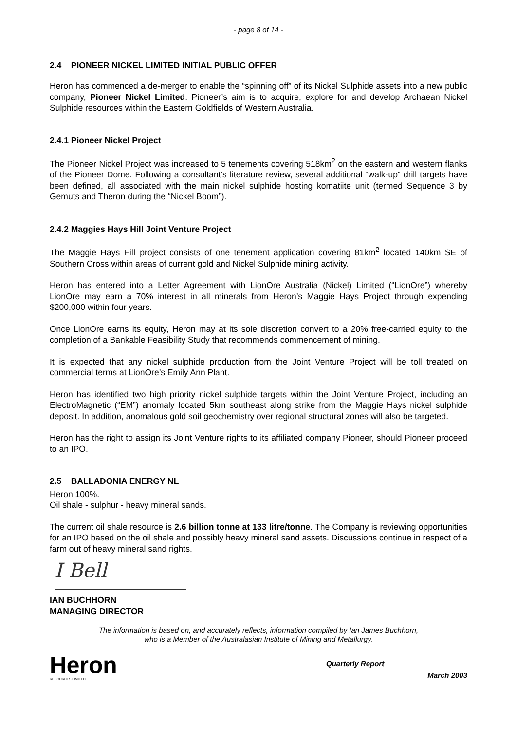- page 8 of 14 -
2.4 PIONEER NICKEL LIMITED INITIAL PUBLIC OFFER
Heron has commenced a de-merger to enable the “spinning off” of its Nickel Sulphide assets into a new public company, Pioneer Nickel Limited. Pioneer’s aim is to acquire, explore for and develop Archaean Nickel Sulphide resources within the Eastern Goldfields of Western Australia.
2.4.1 Pioneer Nickel Project
The Pioneer Nickel Project was increased to 5 tenements covering 518km<sup>2</sup> on the eastern and western flanks of the Pioneer Dome. Following a consultant’s literature review, several additional “walk-up” drill targets have been defined, all associated with the main nickel sulphide hosting komatiite unit (termed Sequence 3 by Gemuts and Theron during the “Nickel Boom”).
2.4.2 Maggies Hays Hill Joint Venture Project
The Maggie Hays Hill project consists of one tenement application covering 81km<sup>2</sup> located 140km SE of Southern Cross within areas of current gold and Nickel Sulphide mining activity.
Heron has entered into a Letter Agreement with LionOre Australia (Nickel) Limited (“LionOre”) whereby LionOre may earn a 70% interest in all minerals from Heron’s Maggie Hays Project through expending $200,000 within four years.
Once LionOre earns its equity, Heron may at its sole discretion convert to a 20% free-carried equity to the completion of a Bankable Feasibility Study that recommends commencement of mining.
It is expected that any nickel sulphide production from the Joint Venture Project will be toll treated on commercial terms at LionOre’s Emily Ann Plant.
Heron has identified two high priority nickel sulphide targets within the Joint Venture Project, including an ElectroMagnetic (“EM”) anomaly located 5km southeast along strike from the Maggie Hays nickel sulphide deposit. In addition, anomalous gold soil geochemistry over regional structural zones will also be targeted.
Heron has the right to assign its Joint Venture rights to its affiliated company Pioneer, should Pioneer proceed to an IPO.
2.5 BALLADONIA ENERGY NL
Heron 100%.
Oil shale - sulphur - heavy mineral sands.
The current oil shale resource is 2.6 billion tonne at 133 litre/tonne. The Company is reviewing opportunities for an IPO based on the oil shale and possibly heavy mineral sand assets. Discussions continue in respect of a farm out of heavy mineral sand rights.
I Bell
IAN BUCHHORN
MANAGING DIRECTOR
The information is based on, and accurately reflects, information compiled by Ian James Buchhorn,
who is a Member of the Australasian Institute of Mining and Metallurgy.
Heron
RESOURCES LIMITED
Quarterly Report
March 2003